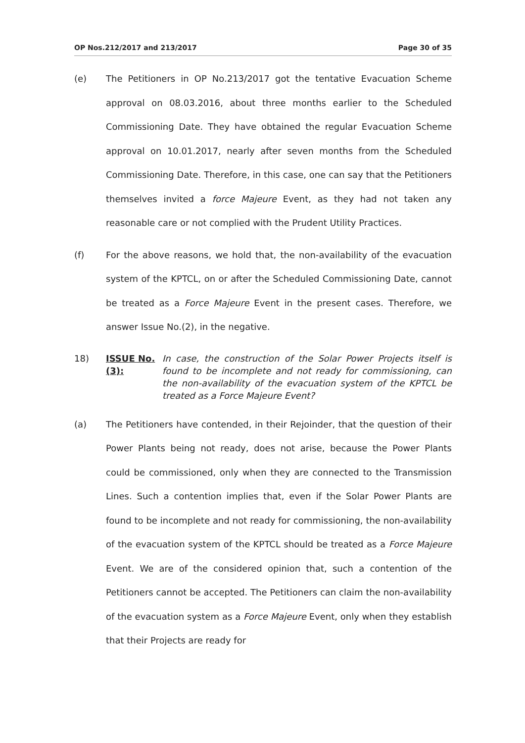OP Nos.212/2017 and 213/2017 Page 30 of 35
(e) The Petitioners in OP No.213/2017 got the tentative Evacuation Scheme approval on 08.03.2016, about three months earlier to the Scheduled Commissioning Date. They have obtained the regular Evacuation Scheme approval on 10.01.2017, nearly after seven months from the Scheduled Commissioning Date. Therefore, in this case, one can say that the Petitioners themselves invited a force Majeure Event, as they had not taken any reasonable care or not complied with the Prudent Utility Practices.
(f) For the above reasons, we hold that, the non-availability of the evacuation system of the KPTCL, on or after the Scheduled Commissioning Date, cannot be treated as a Force Majeure Event in the present cases. Therefore, we answer Issue No.(2), in the negative.
18) ISSUE No.(3):
In case, the construction of the Solar Power Projects itself is found to be incomplete and not ready for commissioning, can the non-availability of the evacuation system of the KPTCL be treated as a Force Majeure Event?
(a) The Petitioners have contended, in their Rejoinder, that the question of their Power Plants being not ready, does not arise, because the Power Plants could be commissioned, only when they are connected to the Transmission Lines. Such a contention implies that, even if the Solar Power Plants are found to be incomplete and not ready for commissioning, the non-availability of the evacuation system of the KPTCL should be treated as a Force Majeure Event. We are of the considered opinion that, such a contention of the Petitioners cannot be accepted. The Petitioners can claim the non-availability of the evacuation system as a Force Majeure Event, only when they establish that their Projects are ready for